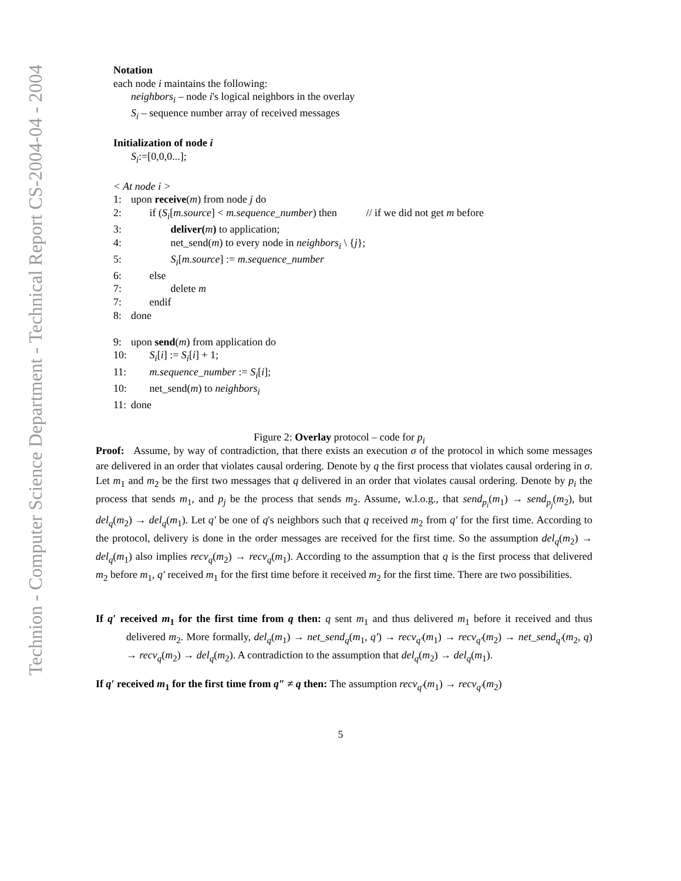Technion - Computer Science Department - Technical Report CS-2004-04 - 2004
Notation
each node i maintains the following:
neighbors<sub>i</sub> – node i's logical neighbors in the overlay
S<sub>i</sub> – sequence number array of received messages
Initialization of node i
S<sub>i</sub>:=[0,0,0...];
< At node i >
1: upon receive(m) from node j do
2: if (S<sub>i</sub>[m.source] < m.sequence_number) then // if we did not get m before
3: deliver(m) to application;
4: net_send(m) to every node in neighbors<sub>i</sub> \ {j};
5: S<sub>i</sub>[m.source] := m.sequence_number
6: else
7: delete m
7: endif
8: done
9: upon send(m) from application do
10: S<sub>i</sub>[i] := S<sub>i</sub>[i] + 1;
11: m.sequence_number := S<sub>i</sub>[i];
10: net_send(m) to neighbors<sub>i</sub>
11: done
Figure 2: Overlay protocol – code for p<sub>i</sub>
Proof: Assume, by way of contradiction, that there exists an execution σ of the protocol in which some messages are delivered in an order that violates causal ordering. Denote by q the first process that violates causal ordering in σ. Let m<sub>1</sub> and m<sub>2</sub> be the first two messages that q delivered in an order that violates causal ordering. Denote by p<sub>i</sub> the process that sends m<sub>1</sub>, and p<sub>j</sub> be the process that sends m<sub>2</sub>. Assume, w.l.o.g., that send<sub>p<sub>i</sub></sub>(m<sub>1</sub>) → send<sub>p<sub>j</sub></sub>(m<sub>2</sub>), but del<sub>q</sub>(m<sub>2</sub>) → del<sub>q</sub>(m<sub>1</sub>). Let q′ be one of q's neighbors such that q received m<sub>2</sub> from q′ for the first time. According to the protocol, delivery is done in the order messages are received for the first time. So the assumption del<sub>q</sub>(m<sub>2</sub>) → del<sub>q</sub>(m<sub>1</sub>) also implies recv<sub>q</sub>(m<sub>2</sub>) → recv<sub>q</sub>(m<sub>1</sub>). According to the assumption that q is the first process that delivered m<sub>2</sub> before m<sub>1</sub>, q′ received m<sub>1</sub> for the first time before it received m<sub>2</sub> for the first time. There are two possibilities.
If q′ received m<sub>1</sub> for the first time from q then: q sent m<sub>1</sub> and thus delivered m<sub>1</sub> before it received and thus delivered m<sub>2</sub>. More formally, del<sub>q</sub>(m<sub>1</sub>) → net_send<sub>q</sub>(m<sub>1</sub>, q′) → recv<sub>q′</sub>(m<sub>1</sub>) → recv<sub>q′</sub>(m<sub>2</sub>) → net_send<sub>q′</sub>(m<sub>2</sub>, q) → recv<sub>q</sub>(m<sub>2</sub>) → del<sub>q</sub>(m<sub>2</sub>). A contradiction to the assumption that del<sub>q</sub>(m<sub>2</sub>) → del<sub>q</sub>(m<sub>1</sub>).
If q′ received m<sub>1</sub> for the first time from q″ ≠ q then: The assumption recv<sub>q′</sub>(m<sub>1</sub>) → recv<sub>q′</sub>(m<sub>2</sub>)
5